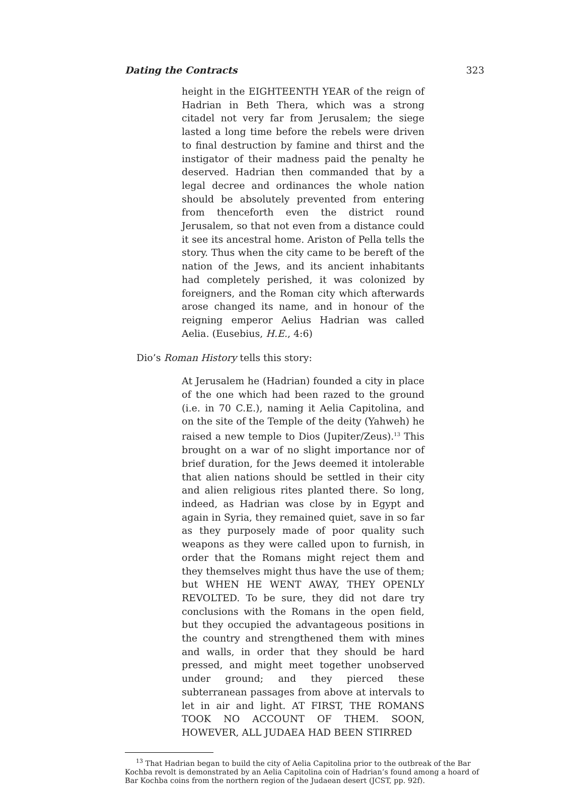Dating the Contracts 323
height in the EIGHTEENTH YEAR of the reign of Hadrian in Beth Thera, which was a strong citadel not very far from Jerusalem; the siege lasted a long time before the rebels were driven to final destruction by famine and thirst and the instigator of their madness paid the penalty he deserved. Hadrian then commanded that by a legal decree and ordinances the whole nation should be absolutely prevented from entering from thenceforth even the district round Jerusalem, so that not even from a distance could it see its ancestral home. Ariston of Pella tells the story. Thus when the city came to be bereft of the nation of the Jews, and its ancient inhabitants had completely perished, it was colonized by foreigners, and the Roman city which afterwards arose changed its name, and in honour of the reigning emperor Aelius Hadrian was called Aelia. (Eusebius, H.E., 4:6)
Dio’s Roman History tells this story:
At Jerusalem he (Hadrian) founded a city in place of the one which had been razed to the ground (i.e. in 70 C.E.), naming it Aelia Capitolina, and on the site of the Temple of the deity (Yahweh) he raised a new temple to Dios (Jupiter/Zeus).<sup>13</sup> This brought on a war of no slight importance nor of brief duration, for the Jews deemed it intolerable that alien nations should be settled in their city and alien religious rites planted there. So long, indeed, as Hadrian was close by in Egypt and again in Syria, they remained quiet, save in so far as they purposely made of poor quality such weapons as they were called upon to furnish, in order that the Romans might reject them and they themselves might thus have the use of them; but WHEN HE WENT AWAY, THEY OPENLY REVOLTED. To be sure, they did not dare try conclusions with the Romans in the open field, but they occupied the advantageous positions in the country and strengthened them with mines and walls, in order that they should be hard pressed, and might meet together unobserved under ground; and they pierced these subterranean passages from above at intervals to let in air and light. AT FIRST, THE ROMANS TOOK NO ACCOUNT OF THEM. SOON, HOWEVER, ALL JUDAEA HAD BEEN STIRRED
<sup>13</sup> That Hadrian began to build the city of Aelia Capitolina prior to the outbreak of the Bar Kochba revolt is demonstrated by an Aelia Capitolina coin of Hadrian’s found among a hoard of Bar Kochba coins from the northern region of the Judaean desert (JCST, pp. 92f).